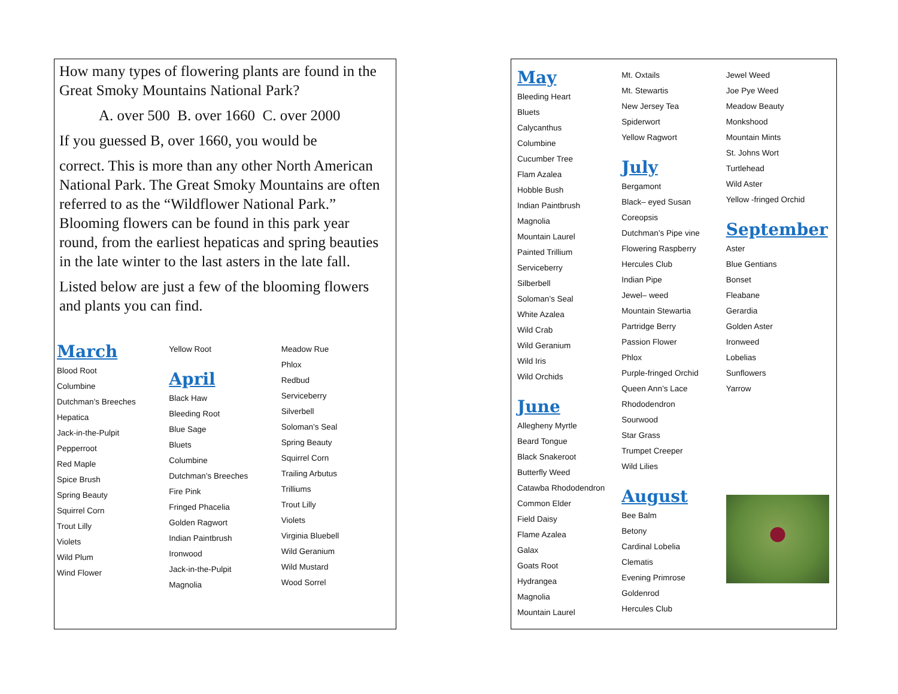How many types of flowering plants are found in the Great Smoky Mountains National Park?
A. over 500 B. over 1660 C. over 2000
If you guessed B, over 1660, you would be
correct. This is more than any other North American National Park. The Great Smoky Mountains are often referred to as the “Wildflower National Park.” Blooming flowers can be found in this park year round, from the earliest hepaticas and spring beauties in the late winter to the last asters in the late fall.
Listed below are just a few of the blooming flowers and plants you can find.
March
Blood Root
Columbine
Dutchman’s Breeches
Hepatica
Jack-in-the-Pulpit
Pepperroot
Red Maple
Spice Brush
Spring Beauty
Squirrel Corn
Trout Lilly
Violets
Wild Plum
Wind Flower
Yellow Root
April
Black Haw
Bleeding Root
Blue Sage
Bluets
Columbine
Dutchman’s Breeches
Fire Pink
Fringed Phacelia
Golden Ragwort
Indian Paintbrush
Ironwood
Jack-in-the-Pulpit
Magnolia
Meadow Rue
Phlox
Redbud
Serviceberry
Silverbell
Soloman’s Seal
Spring Beauty
Squirrel Corn
Trailing Arbutus
Trilliums
Trout Lilly
Violets
Virginia Bluebell
Wild Geranium
Wild Mustard
Wood Sorrel
May
Bleeding Heart
Bluets
Calycanthus
Columbine
Cucumber Tree
Flam Azalea
Hobble Bush
Indian Paintbrush
Magnolia
Mountain Laurel
Painted Trillium
Serviceberry
Silberbell
Soloman’s Seal
White Azalea
Wild Crab
Wild Geranium
Wild Iris
Wild Orchids
June
Allegheny Myrtle
Beard Tongue
Black Snakeroot
Butterfly Weed
Catawba Rhododendron
Common Elder
Field Daisy
Flame Azalea
Galax
Goats Root
Hydrangea
Magnolia
Mountain Laurel
Mt. Oxtails
Mt. Stewartis
New Jersey Tea
Spiderwort
Yellow Ragwort
July
Bergamont
Black– eyed Susan
Coreopsis
Dutchman’s Pipe vine
Flowering Raspberry
Hercules Club
Indian Pipe
Jewel– weed
Mountain Stewartia
Partridge Berry
Passion Flower
Phlox
Purple-fringed Orchid
Queen Ann’s Lace
Rhododendron
Sourwood
Star Grass
Trumpet Creeper
Wild Lilies
August
Bee Balm
Betony
Cardinal Lobelia
Clematis
Evening Primrose
Goldenrod
Hercules Club
Jewel Weed
Joe Pye Weed
Meadow Beauty
Monkshood
Mountain Mints
St. Johns Wort
Turtlehead
Wild Aster
Yellow -fringed Orchid
September
Aster
Blue Gentians
Bonset
Fleabane
Gerardia
Golden Aster
Ironweed
Lobelias
Sunflowers
Yarrow